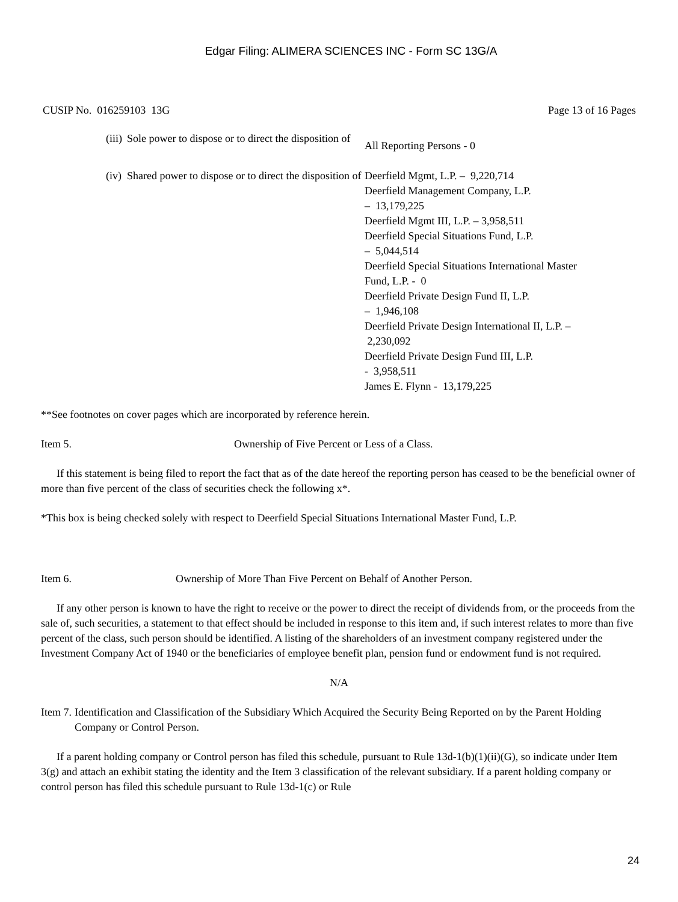Edgar Filing: ALIMERA SCIENCES INC - Form SC 13G/A
CUSIP No. 016259103 13G Page 13 of 16 Pages
(iii) Sole power to dispose or to direct the disposition of
All Reporting Persons - 0
(iv) Shared power to dispose or to direct the disposition of
Deerfield Mgmt, L.P. – 9,220,714
Deerfield Management Company, L.P.
– 13,179,225
Deerfield Mgmt III, L.P. – 3,958,511
Deerfield Special Situations Fund, L.P.
– 5,044,514
Deerfield Special Situations International Master Fund, L.P. - 0
Deerfield Private Design Fund II, L.P.
– 1,946,108
Deerfield Private Design International II, L.P. – 2,230,092
Deerfield Private Design Fund III, L.P.
- 3,958,511
James E. Flynn - 13,179,225
**See footnotes on cover pages which are incorporated by reference herein.
Item 5. Ownership of Five Percent or Less of a Class.
If this statement is being filed to report the fact that as of the date hereof the reporting person has ceased to be the beneficial owner of more than five percent of the class of securities check the following x*.
*This box is being checked solely with respect to Deerfield Special Situations International Master Fund, L.P.
Item 6. Ownership of More Than Five Percent on Behalf of Another Person.
If any other person is known to have the right to receive or the power to direct the receipt of dividends from, or the proceeds from the sale of, such securities, a statement to that effect should be included in response to this item and, if such interest relates to more than five percent of the class, such person should be identified. A listing of the shareholders of an investment company registered under the Investment Company Act of 1940 or the beneficiaries of employee benefit plan, pension fund or endowment fund is not required.
N/A
Item 7. Identification and Classification of the Subsidiary Which Acquired the Security Being Reported on by the Parent Holding Company or Control Person.
If a parent holding company or Control person has filed this schedule, pursuant to Rule 13d-1(b)(1)(ii)(G), so indicate under Item 3(g) and attach an exhibit stating the identity and the Item 3 classification of the relevant subsidiary. If a parent holding company or control person has filed this schedule pursuant to Rule 13d-1(c) or Rule
24